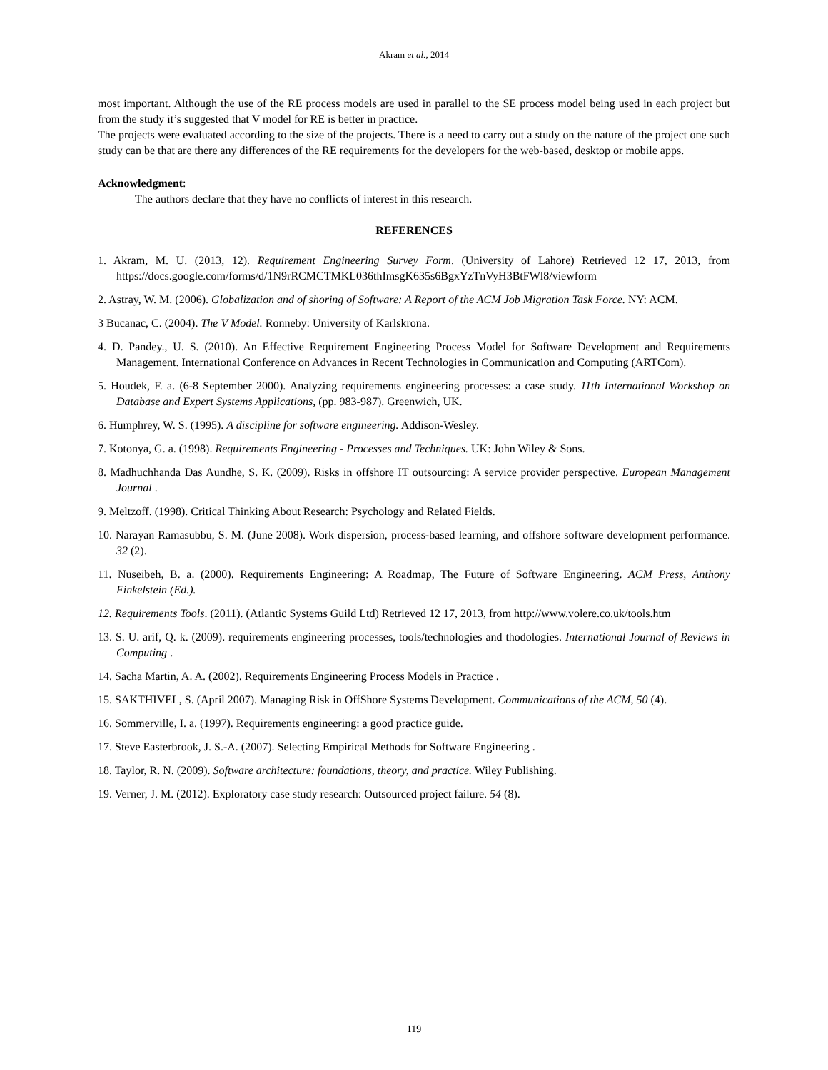Akram et al., 2014
most important. Although the use of the RE process models are used in parallel to the SE process model being used in each project but from the study it’s suggested that V model for RE is better in practice.
The projects were evaluated according to the size of the projects. There is a need to carry out a study on the nature of the project one such study can be that are there any differences of the RE requirements for the developers for the web-based, desktop or mobile apps.
Acknowledgment:
The authors declare that they have no conflicts of interest in this research.
REFERENCES
1. Akram, M. U. (2013, 12). Requirement Engineering Survey Form. (University of Lahore) Retrieved 12 17, 2013, from https://docs.google.com/forms/d/1N9rRCMCTMKL036thImsgK635s6BgxYzTnVyH3BtFWl8/viewform
2. Astray, W. M. (2006). Globalization and of shoring of Software: A Report of the ACM Job Migration Task Force. NY: ACM.
3 Bucanac, C. (2004). The V Model. Ronneby: University of Karlskrona.
4. D. Pandey., U. S. (2010). An Effective Requirement Engineering Process Model for Software Development and Requirements Management. International Conference on Advances in Recent Technologies in Communication and Computing (ARTCom).
5. Houdek, F. a. (6-8 September 2000). Analyzing requirements engineering processes: a case study. 11th International Workshop on Database and Expert Systems Applications, (pp. 983-987). Greenwich, UK.
6. Humphrey, W. S. (1995). A discipline for software engineering. Addison-Wesley.
7. Kotonya, G. a. (1998). Requirements Engineering - Processes and Techniques. UK: John Wiley & Sons.
8. Madhuchhanda Das Aundhe, S. K. (2009). Risks in offshore IT outsourcing: A service provider perspective. European Management Journal .
9. Meltzoff. (1998). Critical Thinking About Research: Psychology and Related Fields.
10. Narayan Ramasubbu, S. M. (June 2008). Work dispersion, process-based learning, and offshore software development performance. 32 (2).
11. Nuseibeh, B. a. (2000). Requirements Engineering: A Roadmap, The Future of Software Engineering. ACM Press, Anthony Finkelstein (Ed.).
12. Requirements Tools. (2011). (Atlantic Systems Guild Ltd) Retrieved 12 17, 2013, from http://www.volere.co.uk/tools.htm
13. S. U. arif, Q. k. (2009). requirements engineering processes, tools/technologies and thodologies. International Journal of Reviews in Computing .
14. Sacha Martin, A. A. (2002). Requirements Engineering Process Models in Practice .
15. SAKTHIVEL, S. (April 2007). Managing Risk in OffShore Systems Development. Communications of the ACM, 50 (4).
16. Sommerville, I. a. (1997). Requirements engineering: a good practice guide.
17. Steve Easterbrook, J. S.-A. (2007). Selecting Empirical Methods for Software Engineering .
18. Taylor, R. N. (2009). Software architecture: foundations, theory, and practice. Wiley Publishing.
19. Verner, J. M. (2012). Exploratory case study research: Outsourced project failure. 54 (8).
119